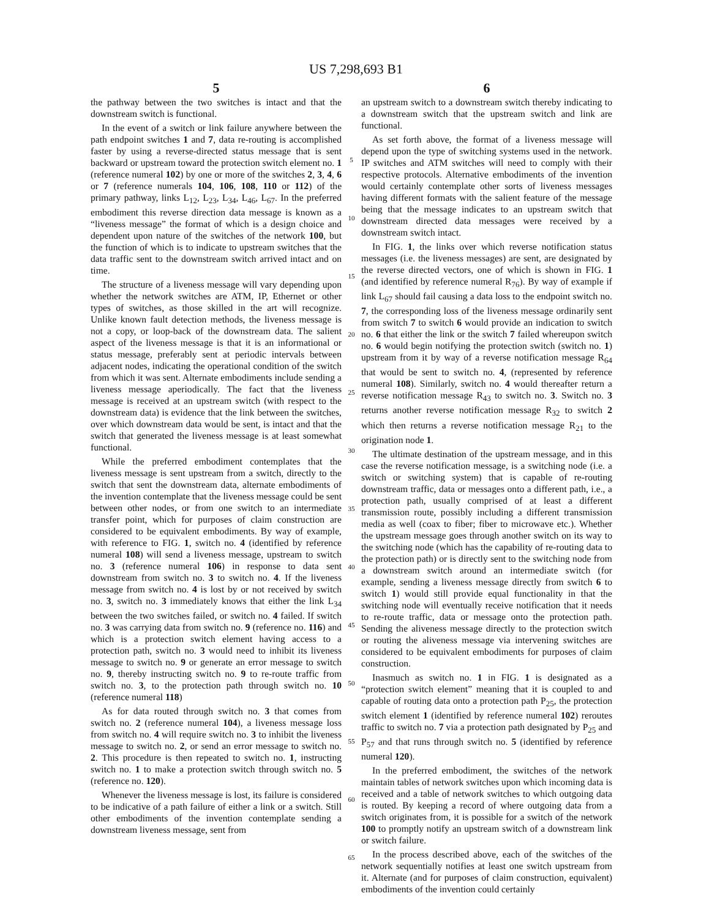US 7,298,693 B1
5 6
the pathway between the two switches is intact and that the downstream switch is functional.
In the event of a switch or link failure anywhere between the path endpoint switches 1 and 7, data re-routing is accomplished faster by using a reverse-directed status message that is sent backward or upstream toward the protection switch element no. 1 (reference numeral 102) by one or more of the switches 2, 3, 4, 6 or 7 (reference numerals 104, 106, 108, 110 or 112) of the primary pathway, links L<sub>12</sub>, L<sub>23</sub>, L<sub>34</sub>, L<sub>46</sub>, L<sub>67</sub>. In the preferred embodiment this reverse direction data message is known as a “liveness message” the format of which is a design choice and dependent upon nature of the switches of the network 100, but the function of which is to indicate to upstream switches that the data traffic sent to the downstream switch arrived intact and on time.
The structure of a liveness message will vary depending upon whether the network switches are ATM, IP, Ethernet or other types of switches, as those skilled in the art will recognize. Unlike known fault detection methods, the liveness message is not a copy, or loop-back of the downstream data. The salient aspect of the liveness message is that it is an informational or status message, preferably sent at periodic intervals between adjacent nodes, indicating the operational condition of the switch from which it was sent. Alternate embodiments include sending a liveness message aperiodically. The fact that the liveness message is received at an upstream switch (with respect to the downstream data) is evidence that the link between the switches, over which downstream data would be sent, is intact and that the switch that generated the liveness message is at least somewhat functional.
While the preferred embodiment contemplates that the liveness message is sent upstream from a switch, directly to the switch that sent the downstream data, alternate embodiments of the invention contemplate that the liveness message could be sent between other nodes, or from one switch to an intermediate transfer point, which for purposes of claim construction are considered to be equivalent embodiments. By way of example, with reference to FIG. 1, switch no. 4 (identified by reference numeral 108) will send a liveness message, upstream to switch no. 3 (reference numeral 106) in response to data sent downstream from switch no. 3 to switch no. 4. If the liveness message from switch no. 4 is lost by or not received by switch no. 3, switch no. 3 immediately knows that either the link L<sub>34</sub> between the two switches failed, or switch no. 4 failed. If switch no. 3 was carrying data from switch no. 9 (reference no. 116) and which is a protection switch element having access to a protection path, switch no. 3 would need to inhibit its liveness message to switch no. 9 or generate an error message to switch no. 9, thereby instructing switch no. 9 to re-route traffic from switch no. 3, to the protection path through switch no. 10 (reference numeral 118)
As for data routed through switch no. 3 that comes from switch no. 2 (reference numeral 104), a liveness message loss from switch no. 4 will require switch no. 3 to inhibit the liveness message to switch no. 2, or send an error message to switch no. 2. This procedure is then repeated to switch no. 1, instructing switch no. 1 to make a protection switch through switch no. 5 (reference no. 120).
Whenever the liveness message is lost, its failure is considered to be indicative of a path failure of either a link or a switch. Still other embodiments of the invention contemplate sending a downstream liveness message, sent from
5
10
15
20
25
30
35
40
45
50
55
60
65
an upstream switch to a downstream switch thereby indicating to a downstream switch that the upstream switch and link are functional.
As set forth above, the format of a liveness message will depend upon the type of switching systems used in the network. IP switches and ATM switches will need to comply with their respective protocols. Alternative embodiments of the invention would certainly contemplate other sorts of liveness messages having different formats with the salient feature of the message being that the message indicates to an upstream switch that downstream directed data messages were received by a downstream switch intact.
In FIG. 1, the links over which reverse notification status messages (i.e. the liveness messages) are sent, are designated by the reverse directed vectors, one of which is shown in FIG. 1 (and identified by reference numeral R<sub>76</sub>). By way of example if link L<sub>67</sub> should fail causing a data loss to the endpoint switch no. 7, the corresponding loss of the liveness message ordinarily sent from switch 7 to switch 6 would provide an indication to switch no. 6 that either the link or the switch 7 failed whereupon switch no. 6 would begin notifying the protection switch (switch no. 1) upstream from it by way of a reverse notification message R<sub>64</sub> that would be sent to switch no. 4, (represented by reference numeral 108). Similarly, switch no. 4 would thereafter return a reverse notification message R<sub>43</sub> to switch no. 3. Switch no. 3 returns another reverse notification message R<sub>32</sub> to switch 2 which then returns a reverse notification message R<sub>21</sub> to the origination node 1.
The ultimate destination of the upstream message, and in this case the reverse notification message, is a switching node (i.e. a switch or switching system) that is capable of re-routing downstream traffic, data or messages onto a different path, i.e., a protection path, usually comprised of at least a different transmission route, possibly including a different transmission media as well (coax to fiber; fiber to microwave etc.). Whether the upstream message goes through another switch on its way to the switching node (which has the capability of re-routing data to the protection path) or is directly sent to the switching node from a downstream switch around an intermediate switch (for example, sending a liveness message directly from switch 6 to switch 1) would still provide equal functionality in that the switching node will eventually receive notification that it needs to re-route traffic, data or message onto the protection path. Sending the aliveness message directly to the protection switch or routing the aliveness message via intervening switches are considered to be equivalent embodiments for purposes of claim construction.
Inasmuch as switch no. 1 in FIG. 1 is designated as a “protection switch element” meaning that it is coupled to and capable of routing data onto a protection path P<sub>25</sub>, the protection switch element 1 (identified by reference numeral 102) reroutes traffic to switch no. 7 via a protection path designated by P<sub>25</sub> and P<sub>57</sub> and that runs through switch no. 5 (identified by reference numeral 120).
In the preferred embodiment, the switches of the network maintain tables of network switches upon which incoming data is received and a table of network switches to which outgoing data is routed. By keeping a record of where outgoing data from a switch originates from, it is possible for a switch of the network 100 to promptly notify an upstream switch of a downstream link or switch failure.
In the process described above, each of the switches of the network sequentially notifies at least one switch upstream from it. Alternate (and for purposes of claim construction, equivalent) embodiments of the invention could certainly